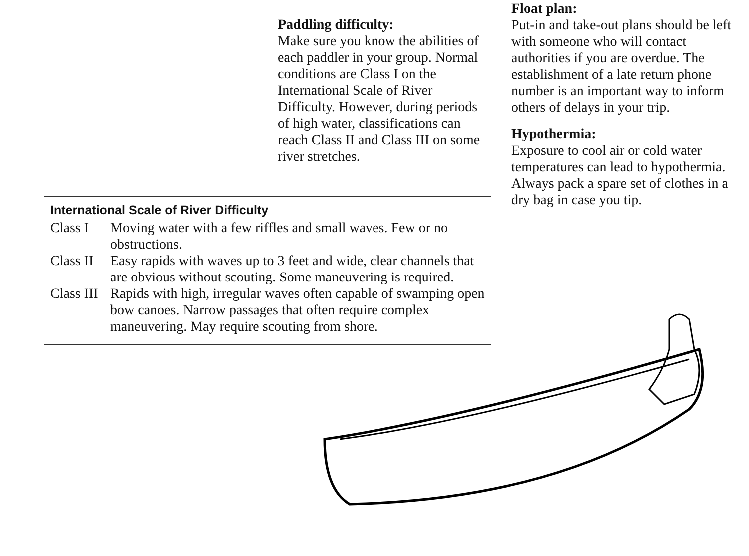Paddling difficulty:
Make sure you know the abilities of each paddler in your group. Normal conditions are Class I on the International Scale of River Difficulty. However, during periods of high water, classifications can reach Class II and Class III on some river stretches.
Float plan:
Put-in and take-out plans should be left with someone who will contact authorities if you are overdue. The establishment of a late return phone number is an important way to inform others of delays in your trip.
Hypothermia:
Exposure to cool air or cold water temperatures can lead to hypothermia. Always pack a spare set of clothes in a dry bag in case you tip.
International Scale of River Difficulty
| Class I | Moving water with a few riffles and small waves. Few or no obstructions. |
| Class II | Easy rapids with waves up to 3 feet and wide, clear channels that are obvious without scouting. Some maneuvering is required. |
| Class III | Rapids with high, irregular waves often capable of swamping open bow canoes. Narrow passages that often require complex maneuvering. May require scouting from shore. |